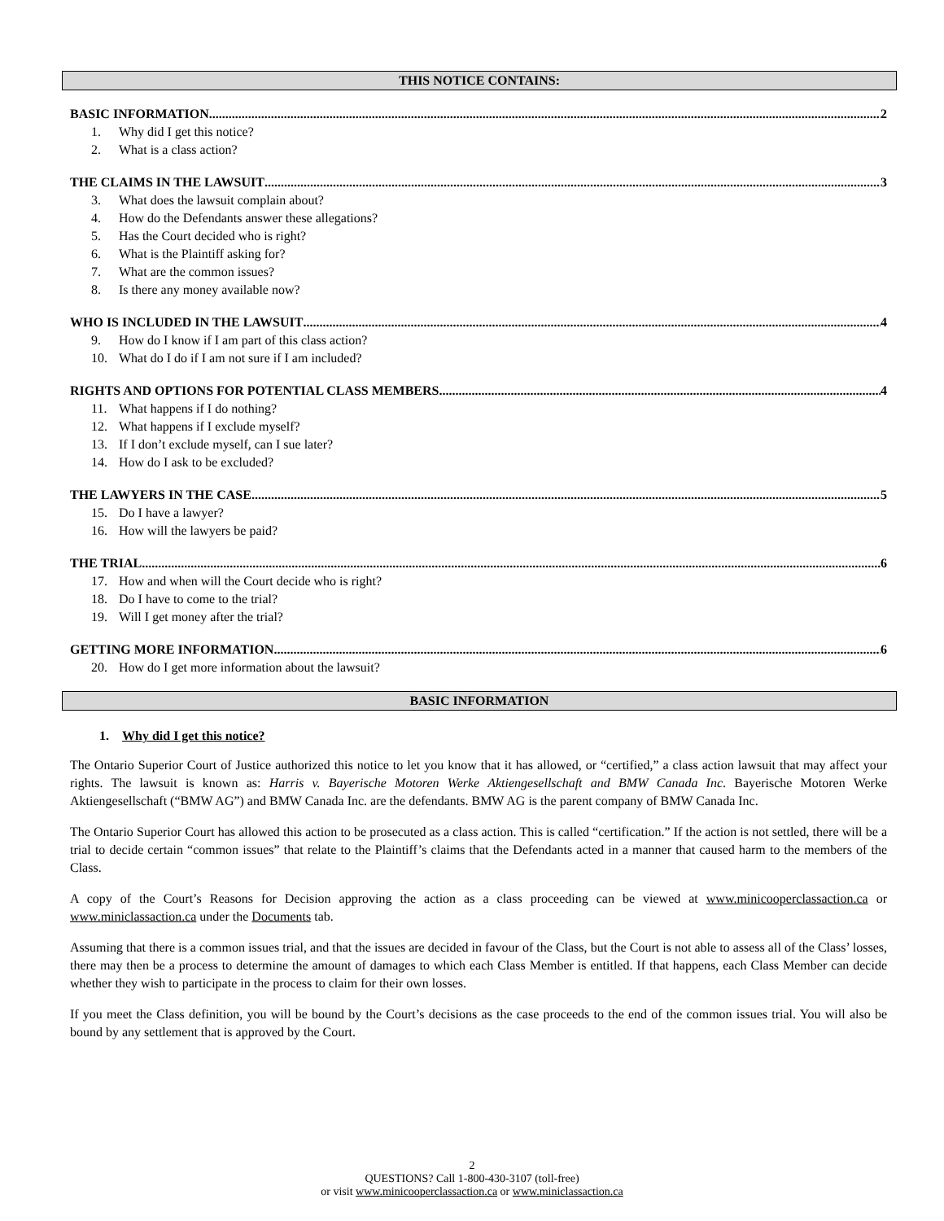THIS NOTICE CONTAINS:
BASIC INFORMATION 2
1. Why did I get this notice?
2. What is a class action?
THE CLAIMS IN THE LAWSUIT 3
3. What does the lawsuit complain about?
4. How do the Defendants answer these allegations?
5. Has the Court decided who is right?
6. What is the Plaintiff asking for?
7. What are the common issues?
8. Is there any money available now?
WHO IS INCLUDED IN THE LAWSUIT 4
9. How do I know if I am part of this class action?
10. What do I do if I am not sure if I am included?
RIGHTS AND OPTIONS FOR POTENTIAL CLASS MEMBERS 4
11. What happens if I do nothing?
12. What happens if I exclude myself?
13. If I don’t exclude myself, can I sue later?
14. How do I ask to be excluded?
THE LAWYERS IN THE CASE 5
15. Do I have a lawyer?
16. How will the lawyers be paid?
THE TRIAL 6
17. How and when will the Court decide who is right?
18. Do I have to come to the trial?
19. Will I get money after the trial?
GETTING MORE INFORMATION 6
20. How do I get more information about the lawsuit?
BASIC INFORMATION
1. Why did I get this notice?
The Ontario Superior Court of Justice authorized this notice to let you know that it has allowed, or “certified,” a class action lawsuit that may affect your rights. The lawsuit is known as: Harris v. Bayerische Motoren Werke Aktiengesellschaft and BMW Canada Inc. Bayerische Motoren Werke Aktiengesellschaft (“BMW AG”) and BMW Canada Inc. are the defendants. BMW AG is the parent company of BMW Canada Inc.
The Ontario Superior Court has allowed this action to be prosecuted as a class action. This is called “certification.” If the action is not settled, there will be a trial to decide certain “common issues” that relate to the Plaintiff’s claims that the Defendants acted in a manner that caused harm to the members of the Class.
A copy of the Court’s Reasons for Decision approving the action as a class proceeding can be viewed at www.minicooperclassaction.ca or www.miniclassaction.ca under the Documents tab.
Assuming that there is a common issues trial, and that the issues are decided in favour of the Class, but the Court is not able to assess all of the Class’ losses, there may then be a process to determine the amount of damages to which each Class Member is entitled. If that happens, each Class Member can decide whether they wish to participate in the process to claim for their own losses.
If you meet the Class definition, you will be bound by the Court’s decisions as the case proceeds to the end of the common issues trial. You will also be bound by any settlement that is approved by the Court.
2
QUESTIONS? Call 1-800-430-3107 (toll-free)
or visit www.minicooperclassaction.ca or www.miniclassaction.ca